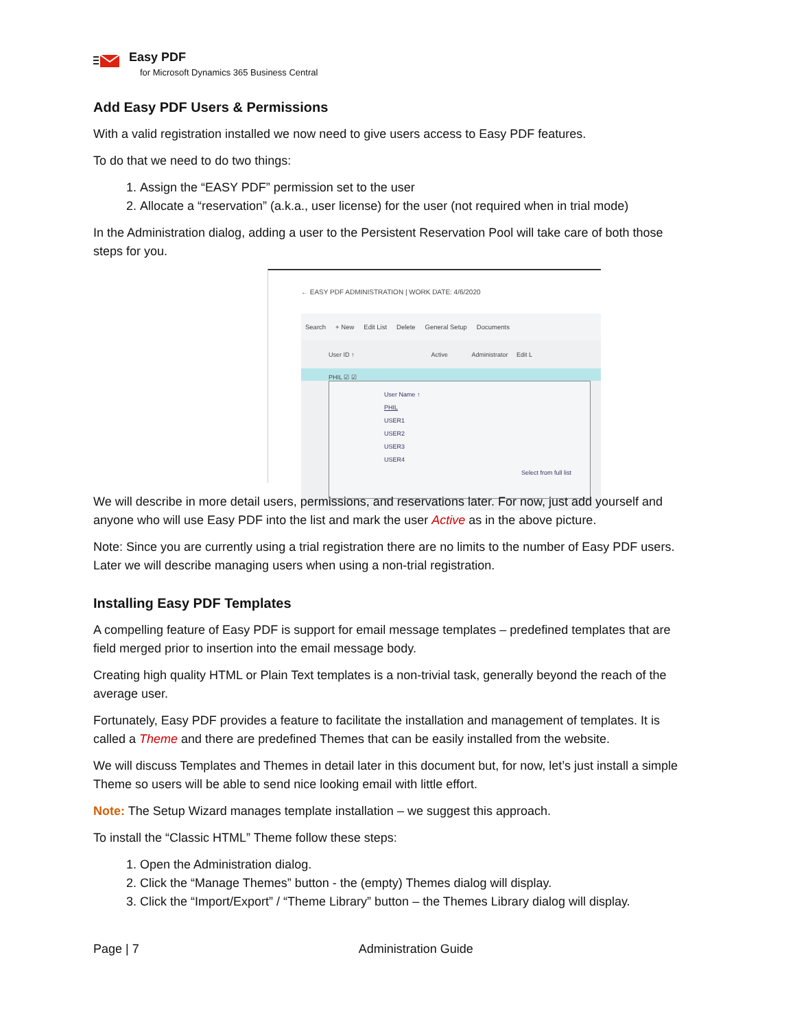Easy PDF
for Microsoft Dynamics 365 Business Central
Add Easy PDF Users & Permissions
With a valid registration installed we now need to give users access to Easy PDF features.
To do that we need to do two things:
1. Assign the “EASY PDF” permission set to the user
2. Allocate a “reservation” (a.k.a., user license) for the user (not required when in trial mode)
In the Administration dialog, adding a user to the Persistent Reservation Pool will take care of both those steps for you.
← EASY PDF ADMINISTRATION | WORK DATE: 4/6/2020
Search + New Edit List Delete General Setup Documents
User ID ↑ Active Administrator Edit L
PHIL ☑ ☑
User Name ↑
PHIL
USER1
USER2
USER3
USER4
Select from full list
We will describe in more detail users, permissions, and reservations later. For now, just add yourself and anyone who will use Easy PDF into the list and mark the user Active as in the above picture.
Note: Since you are currently using a trial registration there are no limits to the number of Easy PDF users. Later we will describe managing users when using a non-trial registration.
Installing Easy PDF Templates
A compelling feature of Easy PDF is support for email message templates – predefined templates that are field merged prior to insertion into the email message body.
Creating high quality HTML or Plain Text templates is a non-trivial task, generally beyond the reach of the average user.
Fortunately, Easy PDF provides a feature to facilitate the installation and management of templates. It is called a Theme and there are predefined Themes that can be easily installed from the website.
We will discuss Templates and Themes in detail later in this document but, for now, let’s just install a simple Theme so users will be able to send nice looking email with little effort.
Note: The Setup Wizard manages template installation – we suggest this approach.
To install the “Classic HTML” Theme follow these steps:
1. Open the Administration dialog.
2. Click the “Manage Themes” button - the (empty) Themes dialog will display.
3. Click the “Import/Export” / “Theme Library” button – the Themes Library dialog will display.
Page | 7 Administration Guide